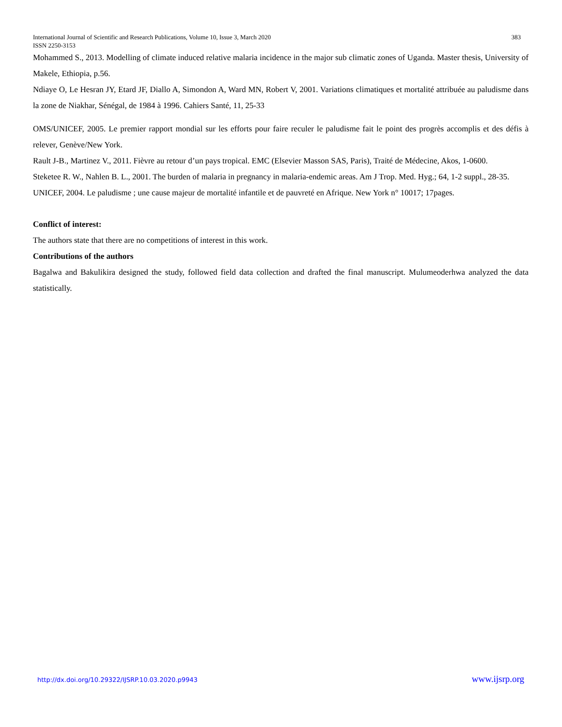International Journal of Scientific and Research Publications, Volume 10, Issue 3, March 2020 383
ISSN 2250-3153
Mohammed S., 2013. Modelling of climate induced relative malaria incidence in the major sub climatic zones of Uganda. Master thesis, University of Makele, Ethiopia, p.56.
Ndiaye O, Le Hesran JY, Etard JF, Diallo A, Simondon A, Ward MN, Robert V, 2001. Variations climatiques et mortalité attribuée au paludisme dans la zone de Niakhar, Sénégal, de 1984 à 1996. Cahiers Santé, 11, 25-33
OMS/UNICEF, 2005. Le premier rapport mondial sur les efforts pour faire reculer le paludisme fait le point des progrès accomplis et des défis à relever, Genève/New York.
Rault J-B., Martinez V., 2011. Fièvre au retour d’un pays tropical. EMC (Elsevier Masson SAS, Paris), Traité de Médecine, Akos, 1-0600.
Steketee R. W., Nahlen B. L., 2001. The burden of malaria in pregnancy in malaria-endemic areas. Am J Trop. Med. Hyg.; 64, 1-2 suppl., 28-35.
UNICEF, 2004. Le paludisme ; une cause majeur de mortalité infantile et de pauvreté en Afrique. New York n° 10017; 17pages.
Conflict of interest:
The authors state that there are no competitions of interest in this work.
Contributions of the authors
Bagalwa and Bakulikira designed the study, followed field data collection and drafted the final manuscript. Mulumeoderhwa analyzed the data statistically.
http://dx.doi.org/10.29322/IJSRP.10.03.2020.p9943 www.ijsrp.org